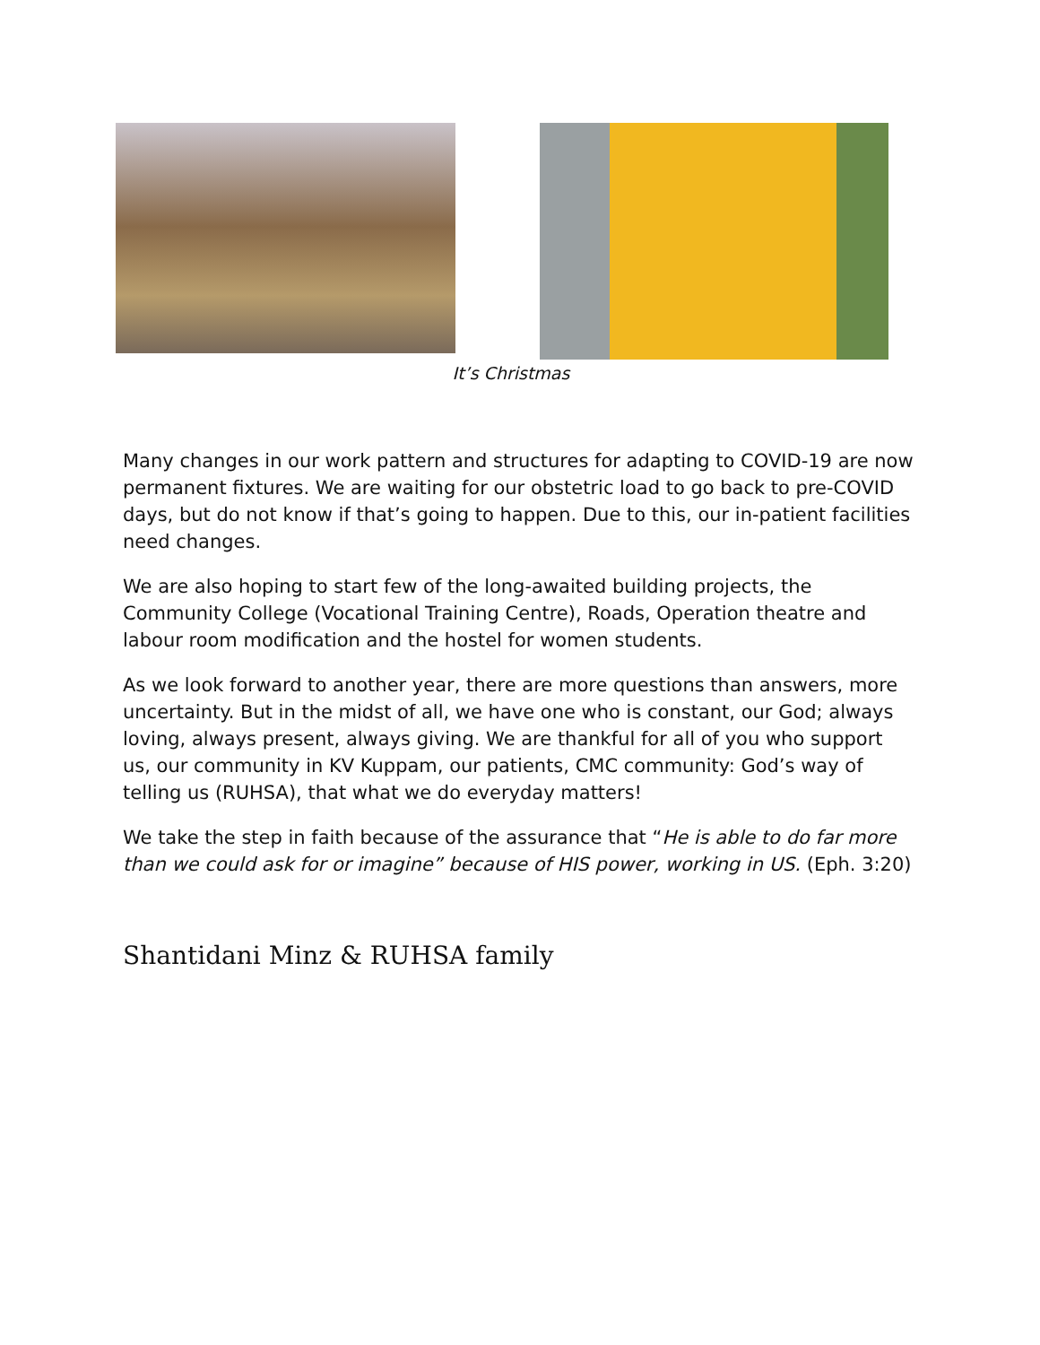It’s Christmas
Many changes in our work pattern and structures for adapting to COVID-19 are now permanent fixtures. We are waiting for our obstetric load to go back to pre-COVID days, but do not know if that’s going to happen. Due to this, our in-patient facilities need changes.
We are also hoping to start few of the long-awaited building projects, the Community College (Vocational Training Centre), Roads, Operation theatre and labour room modification and the hostel for women students.
As we look forward to another year, there are more questions than answers, more uncertainty. But in the midst of all, we have one who is constant, our God; always loving, always present, always giving. We are thankful for all of you who support us, our community in KV Kuppam, our patients, CMC community: God’s way of telling us (RUHSA), that what we do everyday matters!
We take the step in faith because of the assurance that “He is able to do far more than we could ask for or imagine” because of HIS power, working in US. (Eph. 3:20)
Shantidani Minz & RUHSA family